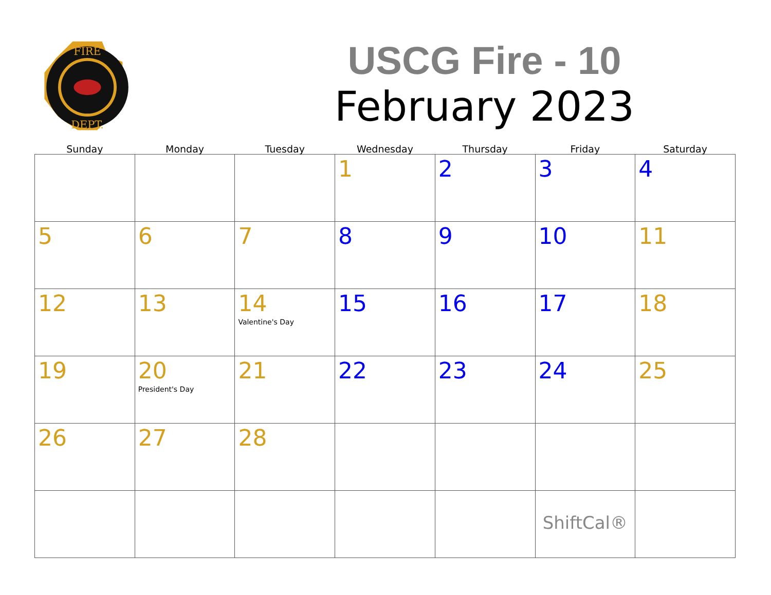FIRE
DEPT.
USCG Fire - 10
February 2023
| Sunday | Monday | Tuesday | Wednesday | Thursday | Friday | Saturday |
| --- | --- | --- | --- | --- | --- | --- |
| | | | 1 | 2 | 3 | 4 |
| 5 | 6 | 7 | 8 | 9 | 10 | 11 |
| 12 | 13 | 14 Valentine's Day | 15 | 16 | 17 | 18 |
| 19 | 20 President's Day | 21 | 22 | 23 | 24 | 25 |
| 26 | 27 | 28 | | | | |
| | | | | | ShiftCal® | |